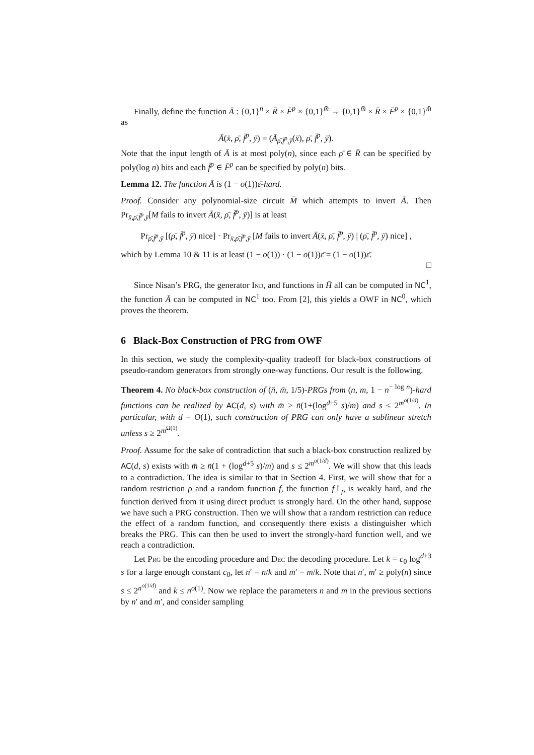Finally, define the function Ā : {0,1}<sup>n̄</sup> × R̄ × F̄<sup>p</sup> × {0,1}<sup>m̄</sup> → {0,1}<sup>m̄</sup> × R̄ × F̄<sup>p</sup> × {0,1}<sup>m̄</sup> as
Ā(x̄, ρ̄, f̄<sup>p</sup>, ȳ) = (Ā<sub>ρ̄,f̄<sup>p</sup>,ȳ</sub>(x̄), ρ̄, f̄<sup>p</sup>, ȳ).
Note that the input length of Ā is at most poly(n), since each ρ̄ ∈ R̄ can be specified by poly(log n) bits and each f̄<sup>p</sup> ∈ F̄<sup>p</sup> can be specified by poly(n) bits.
Lemma 12. The function Ā is (1 − o(1))ε̄-hard.
Proof. Consider any polynomial-size circuit M̄ which attempts to invert Ā. Then Pr<sub>x̄,ρ̄,f̄<sup>p</sup>,ȳ</sub>[M fails to invert Ā(x̄, ρ̄, f̄<sup>p</sup>, ȳ)] is at least
Pr<sub>ρ̄,f̄<sup>p</sup>,ȳ</sub> [(ρ̄, f̄<sup>p</sup>, ȳ) nice] · Pr<sub>x̄,ρ̄,f̄<sup>p</sup>,ȳ</sub> [M fails to invert Ā(x̄, ρ̄, f̄<sup>p</sup>, ȳ) | (ρ̄, f̄<sup>p</sup>, ȳ) nice] ,
which by Lemma 10 & 11 is at least (1 − o(1)) · (1 − o(1))ε̄ = (1 − o(1))ε̄.
□
Since Nisan’s PRG, the generator Ind, and functions in H̄ all can be computed in NC<sup>1</sup>, the function Ā can be computed in NC<sup>1</sup> too. From [2], this yields a OWF in NC<sup>0</sup>, which proves the theorem.
6 Black-Box Construction of PRG from OWF
In this section, we study the complexity-quality tradeoff for black-box constructions of pseudo-random generators from strongly one-way functions. Our result is the following.
Theorem 4. No black-box construction of (n̄, m̄, 1/5)-PRGs from (n, m, 1 − n<sup>− log n</sup>)-hard functions can be realized by AC(d, s) with m̄ > n̄(1+(log<sup>d+5</sup> s)/m) and s ≤ 2<sup>m<sup>o(1/d)</sup></sup>. In particular, with d = O(1), such construction of PRG can only have a sublinear stretch unless s ≥ 2<sup>m<sup>Ω(1)</sup></sup>.
Proof. Assume for the sake of contradiction that such a black-box construction realized by AC(d, s) exists with m̄ ≥ n̄(1 + (log<sup>d+5</sup> s)/m) and s ≤ 2<sup>m<sup>o(1/d)</sup></sup>. We will show that this leads to a contradiction. The idea is similar to that in Section 4. First, we will show that for a random restriction ρ and a random function f, the function f↾<sub>ρ</sub> is weakly hard, and the function derived from it using direct product is strongly hard. On the other hand, suppose we have such a PRG construction. Then we will show that a random restriction can reduce the effect of a random function, and consequently there exists a distinguisher which breaks the PRG. This can then be used to invert the strongly-hard function well, and we reach a contradiction.
Let Prg be the encoding procedure and Dec the decoding procedure. Let k = c<sub>0</sub> log<sup>d+3</sup> s for a large enough constant c<sub>0</sub>, let n′ = n/k and m′ = m/k. Note that n′, m′ ≥ poly(n) since s ≤ 2<sup>n<sup>o(1/d)</sup></sup> and k ≤ n<sup>o(1)</sup>. Now we replace the parameters n and m in the previous sections by n′ and m′, and consider sampling